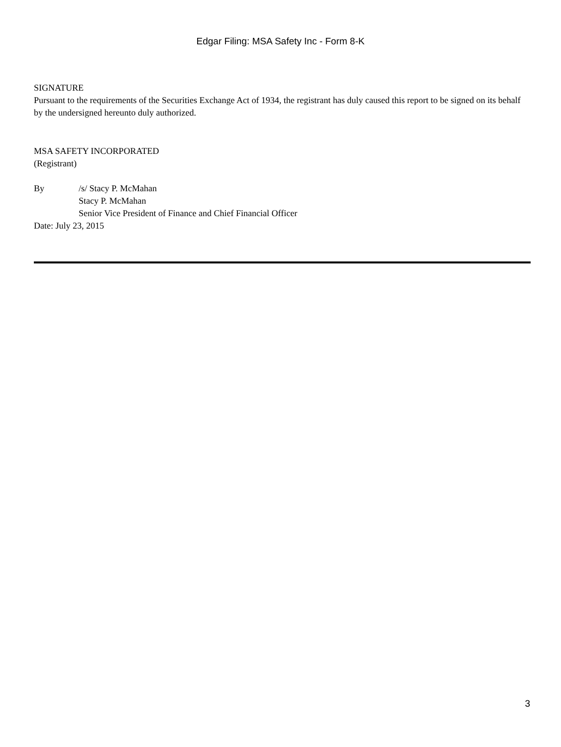Edgar Filing: MSA Safety Inc - Form 8-K
SIGNATURE
Pursuant to the requirements of the Securities Exchange Act of 1934, the registrant has duly caused this report to be signed on its behalf by the undersigned hereunto duly authorized.
MSA SAFETY INCORPORATED
(Registrant)
By /s/ Stacy P. McMahan
Stacy P. McMahan
Senior Vice President of Finance and Chief Financial Officer
Date: July 23, 2015
3